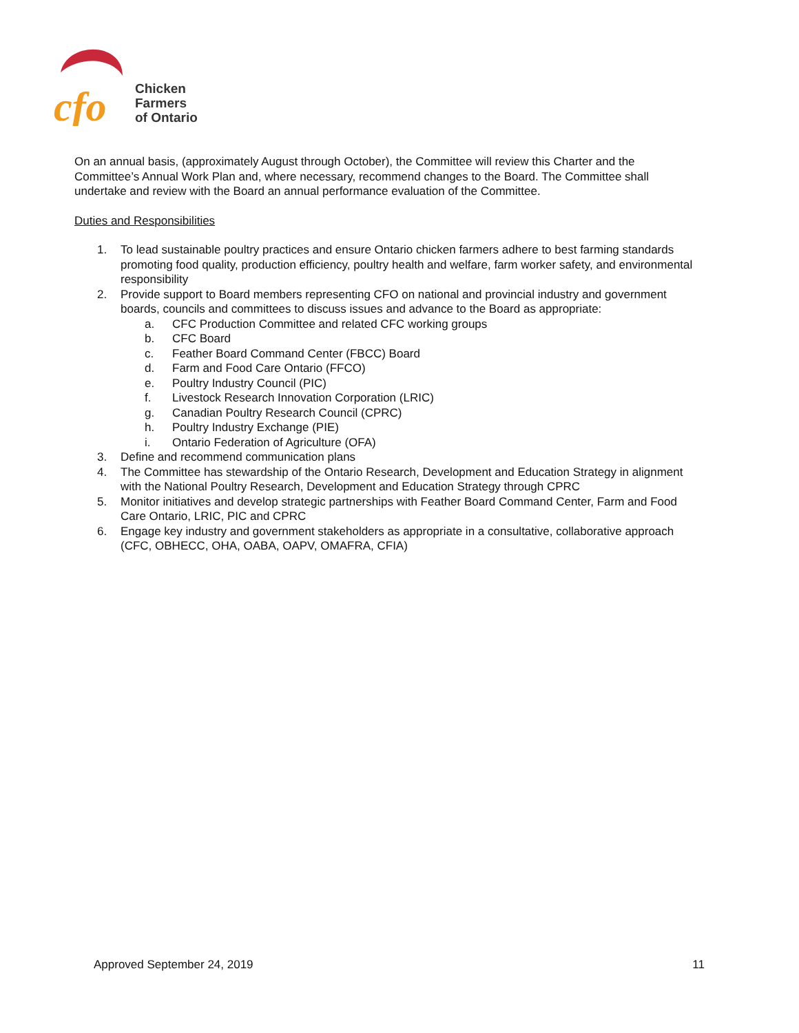cfo
Chicken
Farmers
of Ontario
On an annual basis, (approximately August through October), the Committee will review this Charter and the Committee’s Annual Work Plan and, where necessary, recommend changes to the Board. The Committee shall undertake and review with the Board an annual performance evaluation of the Committee.
Duties and Responsibilities
1. To lead sustainable poultry practices and ensure Ontario chicken farmers adhere to best farming standards promoting food quality, production efficiency, poultry health and welfare, farm worker safety, and environmental responsibility
2. Provide support to Board members representing CFO on national and provincial industry and government boards, councils and committees to discuss issues and advance to the Board as appropriate:
a. CFC Production Committee and related CFC working groups
b. CFC Board
c. Feather Board Command Center (FBCC) Board
d. Farm and Food Care Ontario (FFCO)
e. Poultry Industry Council (PIC)
f. Livestock Research Innovation Corporation (LRIC)
g. Canadian Poultry Research Council (CPRC)
h. Poultry Industry Exchange (PIE)
i. Ontario Federation of Agriculture (OFA)
3. Define and recommend communication plans
4. The Committee has stewardship of the Ontario Research, Development and Education Strategy in alignment with the National Poultry Research, Development and Education Strategy through CPRC
5. Monitor initiatives and develop strategic partnerships with Feather Board Command Center, Farm and Food Care Ontario, LRIC, PIC and CPRC
6. Engage key industry and government stakeholders as appropriate in a consultative, collaborative approach (CFC, OBHECC, OHA, OABA, OAPV, OMAFRA, CFIA)
Approved September 24, 2019 11